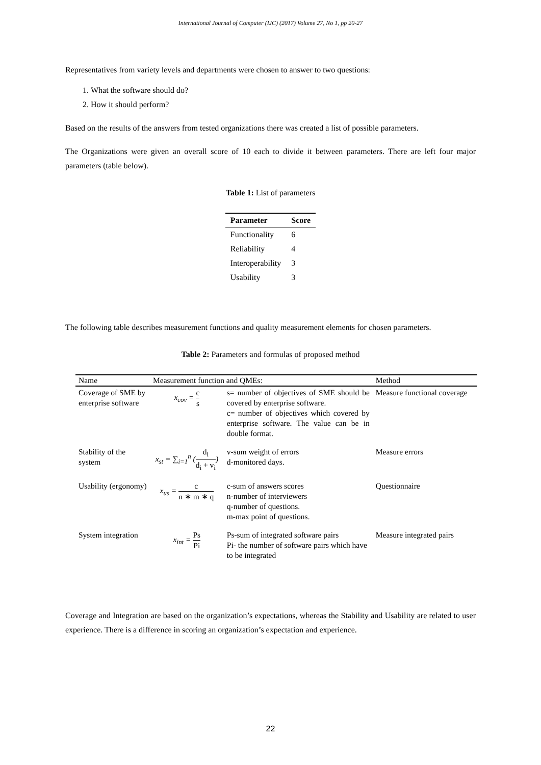International Journal of Computer (IJC) (2017) Volume 27, No 1, pp 20-27
Representatives from variety levels and departments were chosen to answer to two questions:
1. What the software should do?
2. How it should perform?
Based on the results of the answers from tested organizations there was created a list of possible parameters.
The Organizations were given an overall score of 10 each to divide it between parameters. There are left four major parameters (table below).
Table 1: List of parameters
| Parameter | Score |
| --- | --- |
| Functionality | 6 |
| Reliability | 4 |
| Interoperability | 3 |
| Usability | 3 |
The following table describes measurement functions and quality measurement elements for chosen parameters.
Table 2: Parameters and formulas of proposed method
| Name | Measurement function and QMEs: | | Method |
| --- | --- | --- | --- |
| Coverage of SME by enterprise software | x<sub>cov</sub> = c s | s= number of objectives of SME should be covered by enterprise software. c= number of objectives which covered by enterprise software. The value can be in double format. | Measure functional coverage |
| Stability of the system | x<sub>st</sub> = ∑<sub>i=1</sub><sup>n</sup> ( d<sub>i</sub> d<sub>i</sub> + v<sub>i</sub> ) | v-sum weight of errors d-monitored days. | Measure errors |
| Usability (ergonomy) | x<sub>us</sub> = c n ∗ m ∗ q | c-sum of answers scores n-number of interviewers q-number of questions. m-max point of questions. | Questionnaire |
| System integration | x<sub>int</sub> = Ps Pi | Ps-sum of integrated software pairs Pi- the number of software pairs which have to be integrated | Measure integrated pairs |
Coverage and Integration are based on the organization’s expectations, whereas the Stability and Usability are related to user experience. There is a difference in scoring an organization’s expectation and experience.
22